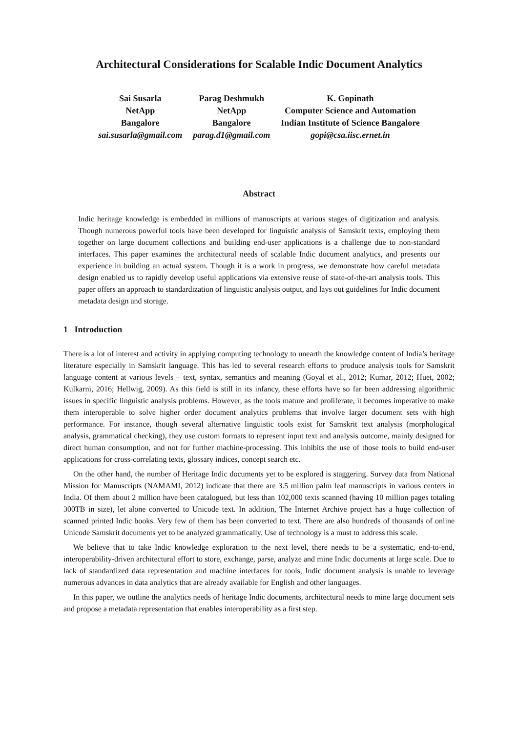Architectural Considerations for Scalable Indic Document Analytics
Sai Susarla
NetApp
Bangalore
sai.susarla@gmail.com
Parag Deshmukh
NetApp
Bangalore
parag.d1@gmail.com
K. Gopinath
Computer Science and Automation
Indian Institute of Science Bangalore
gopi@csa.iisc.ernet.in
Abstract
Indic heritage knowledge is embedded in millions of manuscripts at various stages of digitization and analysis. Though numerous powerful tools have been developed for linguistic analysis of Samskrit texts, employing them together on large document collections and building end-user applications is a challenge due to non-standard interfaces. This paper examines the architectural needs of scalable Indic document analytics, and presents our experience in building an actual system. Though it is a work in progress, we demonstrate how careful metadata design enabled us to rapidly develop useful applications via extensive reuse of state-of-the-art analysis tools. This paper offers an approach to standardization of linguistic analysis output, and lays out guidelines for Indic document metadata design and storage.
1 Introduction
There is a lot of interest and activity in applying computing technology to unearth the knowledge content of India’s heritage literature especially in Samskrit language. This has led to several research efforts to produce analysis tools for Samskrit language content at various levels – text, syntax, semantics and meaning (Goyal et al., 2012; Kumar, 2012; Huet, 2002; Kulkarni, 2016; Hellwig, 2009). As this field is still in its infancy, these efforts have so far been addressing algorithmic issues in specific linguistic analysis problems. However, as the tools mature and proliferate, it becomes imperative to make them interoperable to solve higher order document analytics problems that involve larger document sets with high performance. For instance, though several alternative linguistic tools exist for Samskrit text analysis (morphological analysis, grammatical checking), they use custom formats to represent input text and analysis outcome, mainly designed for direct human consumption, and not for further machine-processing. This inhibits the use of those tools to build end-user applications for cross-correlating texts, glossary indices, concept search etc.
On the other hand, the number of Heritage Indic documents yet to be explored is staggering. Survey data from National Mission for Manuscripts (NAMAMI, 2012) indicate that there are 3.5 million palm leaf manuscripts in various centers in India. Of them about 2 million have been catalogued, but less than 102,000 texts scanned (having 10 million pages totaling 300TB in size), let alone converted to Unicode text. In addition, The Internet Archive project has a huge collection of scanned printed Indic books. Very few of them has been converted to text. There are also hundreds of thousands of online Unicode Samskrit documents yet to be analyzed grammatically. Use of technology is a must to address this scale.
We believe that to take Indic knowledge exploration to the next level, there needs to be a systematic, end-to-end, interoperability-driven architectural effort to store, exchange, parse, analyze and mine Indic documents at large scale. Due to lack of standardized data representation and machine interfaces for tools, Indic document analysis is unable to leverage numerous advances in data analytics that are already available for English and other languages.
In this paper, we outline the analytics needs of heritage Indic documents, architectural needs to mine large document sets and propose a metadata representation that enables interoperability as a first step.